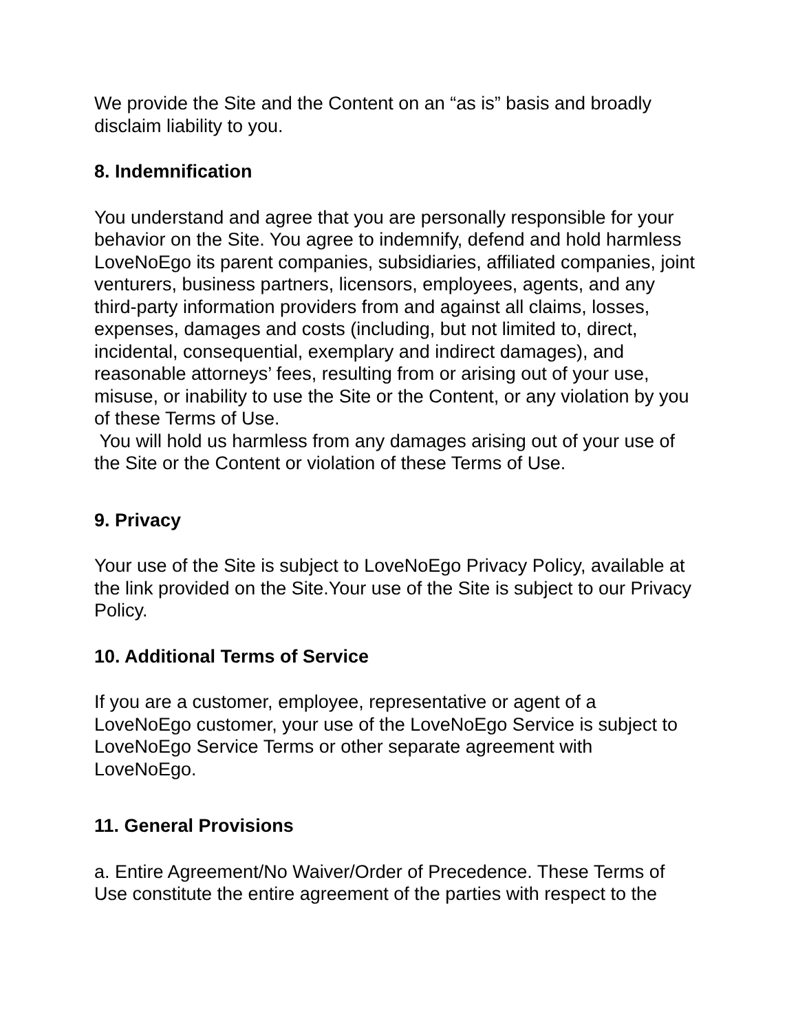We provide the Site and the Content on an “as is” basis and broadly disclaim liability to you.
8. Indemnification
You understand and agree that you are personally responsible for your behavior on the Site. You agree to indemnify, defend and hold harmless LoveNoEgo its parent companies, subsidiaries, affiliated companies, joint venturers, business partners, licensors, employees, agents, and any third-party information providers from and against all claims, losses, expenses, damages and costs (including, but not limited to, direct, incidental, consequential, exemplary and indirect damages), and reasonable attorneys’ fees, resulting from or arising out of your use, misuse, or inability to use the Site or the Content, or any violation by you of these Terms of Use.
You will hold us harmless from any damages arising out of your use of the Site or the Content or violation of these Terms of Use.
9. Privacy
Your use of the Site is subject to LoveNoEgo Privacy Policy, available at the link provided on the Site.Your use of the Site is subject to our Privacy Policy.
10. Additional Terms of Service
If you are a customer, employee, representative or agent of a LoveNoEgo customer, your use of the LoveNoEgo Service is subject to LoveNoEgo Service Terms or other separate agreement with LoveNoEgo.
11. General Provisions
a. Entire Agreement/No Waiver/Order of Precedence. These Terms of Use constitute the entire agreement of the parties with respect to the